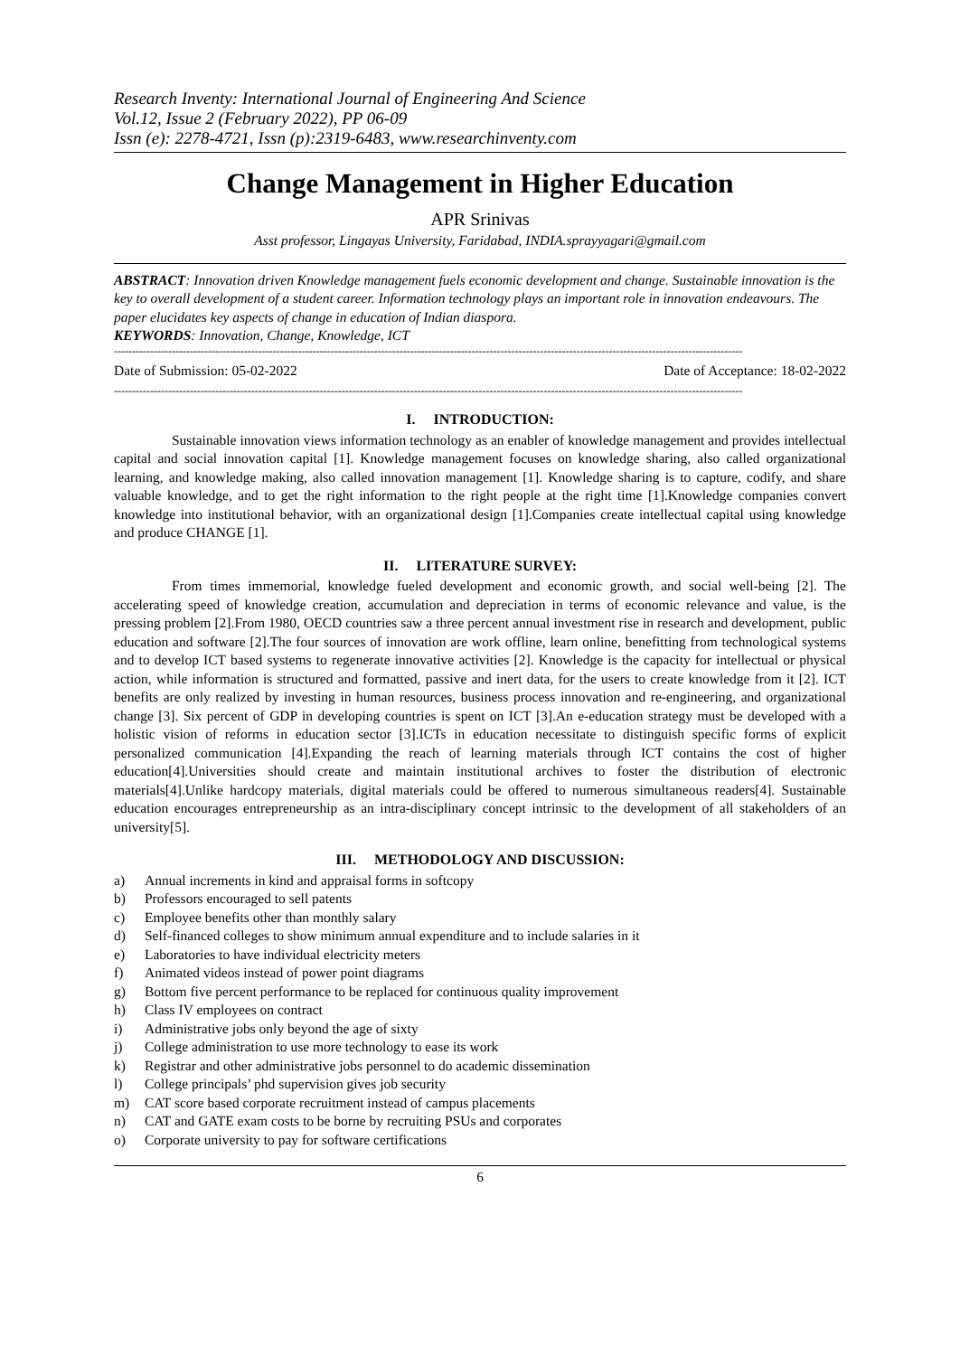Research Inventy: International Journal of Engineering And Science
Vol.12, Issue 2 (February 2022), PP 06-09
Issn (e): 2278-4721, Issn (p):2319-6483, www.researchinventy.com
Change Management in Higher Education
APR Srinivas
Asst professor, Lingayas University, Faridabad, INDIA.sprayyagari@gmail.com
ABSTRACT: Innovation driven Knowledge management fuels economic development and change. Sustainable innovation is the key to overall development of a student career. Information technology plays an important role in innovation endeavours. The paper elucidates key aspects of change in education of Indian diaspora.
KEYWORDS: Innovation, Change, Knowledge, ICT
------------------------------------------------------------------------------------------------------------------------------------------------------------------------------
Date of Submission: 05-02-2022 Date of Acceptance: 18-02-2022
------------------------------------------------------------------------------------------------------------------------------------------------------------------------------
I. INTRODUCTION:
Sustainable innovation views information technology as an enabler of knowledge management and provides intellectual capital and social innovation capital [1]. Knowledge management focuses on knowledge sharing, also called organizational learning, and knowledge making, also called innovation management [1]. Knowledge sharing is to capture, codify, and share valuable knowledge, and to get the right information to the right people at the right time [1].Knowledge companies convert knowledge into institutional behavior, with an organizational design [1].Companies create intellectual capital using knowledge and produce CHANGE [1].
II. LITERATURE SURVEY:
From times immemorial, knowledge fueled development and economic growth, and social well-being [2]. The accelerating speed of knowledge creation, accumulation and depreciation in terms of economic relevance and value, is the pressing problem [2].From 1980, OECD countries saw a three percent annual investment rise in research and development, public education and software [2].The four sources of innovation are work offline, learn online, benefitting from technological systems and to develop ICT based systems to regenerate innovative activities [2]. Knowledge is the capacity for intellectual or physical action, while information is structured and formatted, passive and inert data, for the users to create knowledge from it [2]. ICT benefits are only realized by investing in human resources, business process innovation and re-engineering, and organizational change [3]. Six percent of GDP in developing countries is spent on ICT [3].An e-education strategy must be developed with a holistic vision of reforms in education sector [3].ICTs in education necessitate to distinguish specific forms of explicit personalized communication [4].Expanding the reach of learning materials through ICT contains the cost of higher education[4].Universities should create and maintain institutional archives to foster the distribution of electronic materials[4].Unlike hardcopy materials, digital materials could be offered to numerous simultaneous readers[4]. Sustainable education encourages entrepreneurship as an intra-disciplinary concept intrinsic to the development of all stakeholders of an university[5].
III. METHODOLOGY AND DISCUSSION:
a) Annual increments in kind and appraisal forms in softcopy
b) Professors encouraged to sell patents
c) Employee benefits other than monthly salary
d) Self-financed colleges to show minimum annual expenditure and to include salaries in it
e) Laboratories to have individual electricity meters
f) Animated videos instead of power point diagrams
g) Bottom five percent performance to be replaced for continuous quality improvement
h) Class IV employees on contract
i) Administrative jobs only beyond the age of sixty
j) College administration to use more technology to ease its work
k) Registrar and other administrative jobs personnel to do academic dissemination
l) College principals’ phd supervision gives job security
m) CAT score based corporate recruitment instead of campus placements
n) CAT and GATE exam costs to be borne by recruiting PSUs and corporates
o) Corporate university to pay for software certifications
6